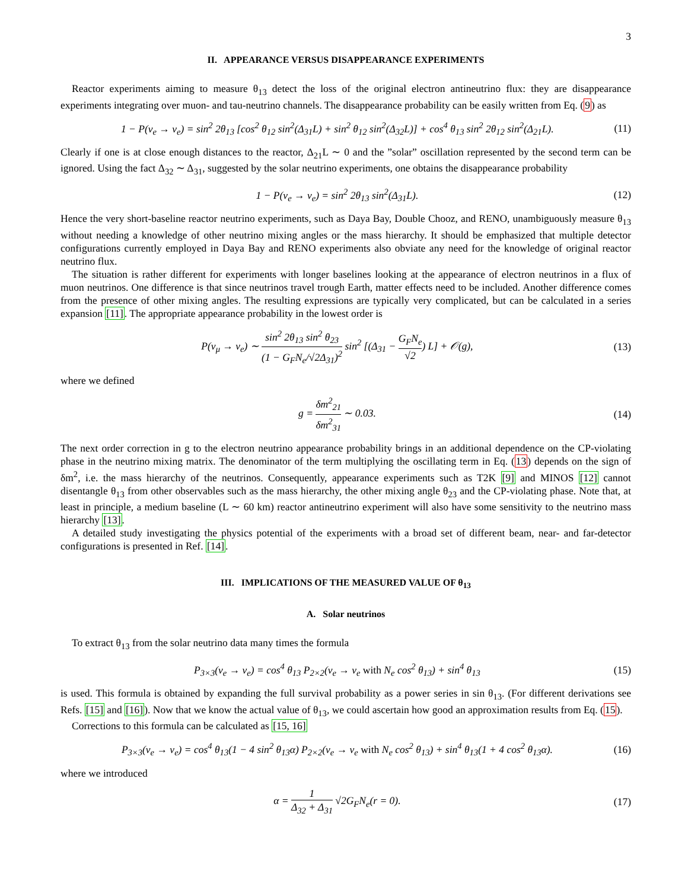3
II. APPEARANCE VERSUS DISAPPEARANCE EXPERIMENTS
Reactor experiments aiming to measure θ<sub>13</sub> detect the loss of the original electron antineutrino flux: they are disappearance experiments integrating over muon- and tau-neutrino channels. The disappearance probability can be easily written from Eq. (9) as
1 − P(ν<sub>e</sub> → ν<sub>e</sub>) = sin<sup>2</sup> 2θ<sub>13</sub> [cos<sup>2</sup> θ<sub>12</sub> sin<sup>2</sup>(Δ<sub>31</sub>L) + sin<sup>2</sup> θ<sub>12</sub> sin<sup>2</sup>(Δ<sub>32</sub>L)] + cos<sup>4</sup> θ<sub>13</sub> sin<sup>2</sup> 2θ<sub>12</sub> sin<sup>2</sup>(Δ<sub>21</sub>L). (11)
Clearly if one is at close enough distances to the reactor, Δ<sub>21</sub>L ∼ 0 and the ”solar” oscillation represented by the second term can be ignored. Using the fact Δ<sub>32</sub> ∼ Δ<sub>31</sub>, suggested by the solar neutrino experiments, one obtains the disappearance probability
1 − P(ν<sub>e</sub> → ν<sub>e</sub>) = sin<sup>2</sup> 2θ<sub>13</sub> sin<sup>2</sup>(Δ<sub>31</sub>L). (12)
Hence the very short-baseline reactor neutrino experiments, such as Daya Bay, Double Chooz, and RENO, unambiguously measure θ<sub>13</sub> without needing a knowledge of other neutrino mixing angles or the mass hierarchy. It should be emphasized that multiple detector configurations currently employed in Daya Bay and RENO experiments also obviate any need for the knowledge of original reactor neutrino flux.
The situation is rather different for experiments with longer baselines looking at the appearance of electron neutrinos in a flux of muon neutrinos. One difference is that since neutrinos travel trough Earth, matter effects need to be included. Another difference comes from the presence of other mixing angles. The resulting expressions are typically very complicated, but can be calculated in a series expansion [11]. The appropriate appearance probability in the lowest order is
P(ν<sub>μ</sub> → ν<sub>e</sub>) ∼ sin<sup>2</sup> 2θ<sub>13</sub> sin<sup>2</sup> θ<sub>23</sub> (1 − G<sub>F</sub>N<sub>e</sub>/√2Δ<sub>31</sub>)<sup>2</sup> sin<sup>2</sup> [(Δ<sub>31</sub> − G<sub>F</sub>N<sub>e</sub> √2) L] + 𝒪(g), (13)
where we defined
g = δm<sup>2</sup><sub>21</sub> δm<sup>2</sup><sub>31</sub> ∼ 0.03. (14)
The next order correction in g to the electron neutrino appearance probability brings in an additional dependence on the CP-violating phase in the neutrino mixing matrix. The denominator of the term multiplying the oscillating term in Eq. (13) depends on the sign of δm<sup>2</sup>, i.e. the mass hierarchy of the neutrinos. Consequently, appearance experiments such as T2K [9] and MINOS [12] cannot disentangle θ<sub>13</sub> from other observables such as the mass hierarchy, the other mixing angle θ<sub>23</sub> and the CP-violating phase. Note that, at least in principle, a medium baseline (L ∼ 60 km) reactor antineutrino experiment will also have some sensitivity to the neutrino mass hierarchy [13].
A detailed study investigating the physics potential of the experiments with a broad set of different beam, near- and far-detector configurations is presented in Ref. [14].
III. IMPLICATIONS OF THE MEASURED VALUE OF θ<sub>13</sub>
A. Solar neutrinos
To extract θ<sub>13</sub> from the solar neutrino data many times the formula
P<sub>3×3</sub>(ν<sub>e</sub> → ν<sub>e</sub>) = cos<sup>4</sup> θ<sub>13</sub> P<sub>2×2</sub>(ν<sub>e</sub> → ν<sub>e</sub> with N<sub>e</sub> cos<sup>2</sup> θ<sub>13</sub>) + sin<sup>4</sup> θ<sub>13</sub> (15)
is used. This formula is obtained by expanding the full survival probability as a power series in sin θ<sub>13</sub>. (For different derivations see Refs. [15] and [16]). Now that we know the actual value of θ<sub>13</sub>, we could ascertain how good an approximation results from Eq. (15).
Corrections to this formula can be calculated as [15, 16]
P<sub>3×3</sub>(ν<sub>e</sub> → ν<sub>e</sub>) = cos<sup>4</sup> θ<sub>13</sub>(1 − 4 sin<sup>2</sup> θ<sub>13</sub>α) P<sub>2×2</sub>(ν<sub>e</sub> → ν<sub>e</sub> with N<sub>e</sub> cos<sup>2</sup> θ<sub>13</sub>) + sin<sup>4</sup> θ<sub>13</sub>(1 + 4 cos<sup>2</sup> θ<sub>13</sub>α). (16)
where we introduced
α = 1 Δ<sub>32</sub> + Δ<sub>31</sub> √2G<sub>F</sub>N<sub>e</sub>(r = 0). (17)